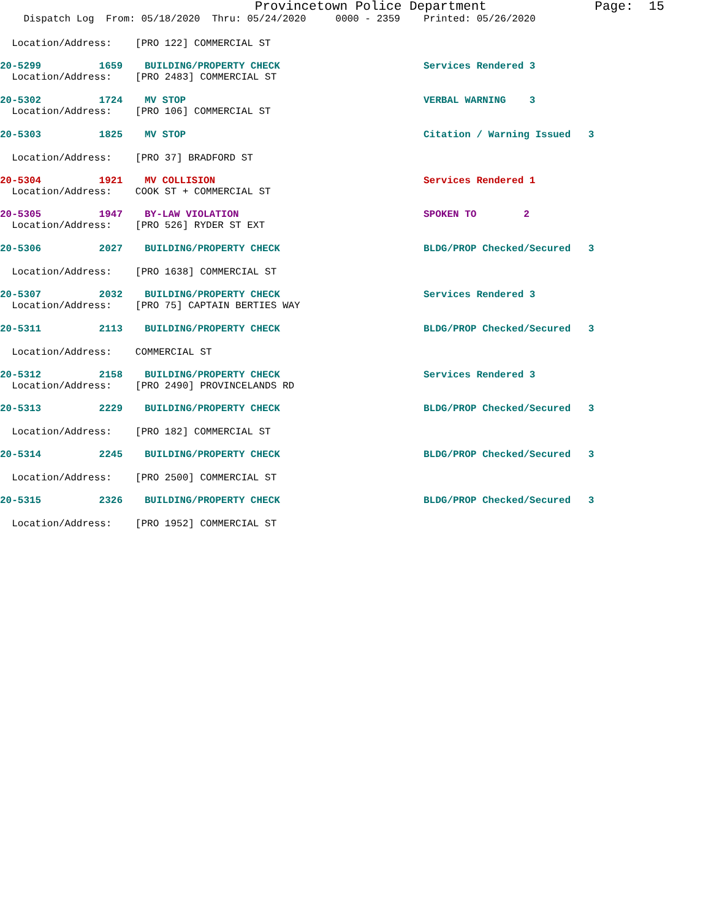Provincetown Police Department Page: 15
Dispatch Log From: 05/18/2020 Thru: 05/24/2020 0000 - 2359 Printed: 05/26/2020
Location/Address: [PRO 122] COMMERCIAL ST
20-5299 1659 BUILDING/PROPERTY CHECK Services Rendered 3
Location/Address: [PRO 2483] COMMERCIAL ST
20-5302 1724 MV STOP VERBAL WARNING 3
Location/Address: [PRO 106] COMMERCIAL ST
20-5303 1825 MV STOP Citation / Warning Issued 3
Location/Address: [PRO 37] BRADFORD ST
20-5304 1921 MV COLLISION Services Rendered 1
Location/Address: COOK ST + COMMERCIAL ST
20-5305 1947 BY-LAW VIOLATION SPOKEN TO 2
Location/Address: [PRO 526] RYDER ST EXT
20-5306 2027 BUILDING/PROPERTY CHECK BLDG/PROP Checked/Secured 3
Location/Address: [PRO 1638] COMMERCIAL ST
20-5307 2032 BUILDING/PROPERTY CHECK Services Rendered 3
Location/Address: [PRO 75] CAPTAIN BERTIES WAY
20-5311 2113 BUILDING/PROPERTY CHECK BLDG/PROP Checked/Secured 3
Location/Address: COMMERCIAL ST
20-5312 2158 BUILDING/PROPERTY CHECK Services Rendered 3
Location/Address: [PRO 2490] PROVINCELANDS RD
20-5313 2229 BUILDING/PROPERTY CHECK BLDG/PROP Checked/Secured 3
Location/Address: [PRO 182] COMMERCIAL ST
20-5314 2245 BUILDING/PROPERTY CHECK BLDG/PROP Checked/Secured 3
Location/Address: [PRO 2500] COMMERCIAL ST
20-5315 2326 BUILDING/PROPERTY CHECK BLDG/PROP Checked/Secured 3
Location/Address: [PRO 1952] COMMERCIAL ST